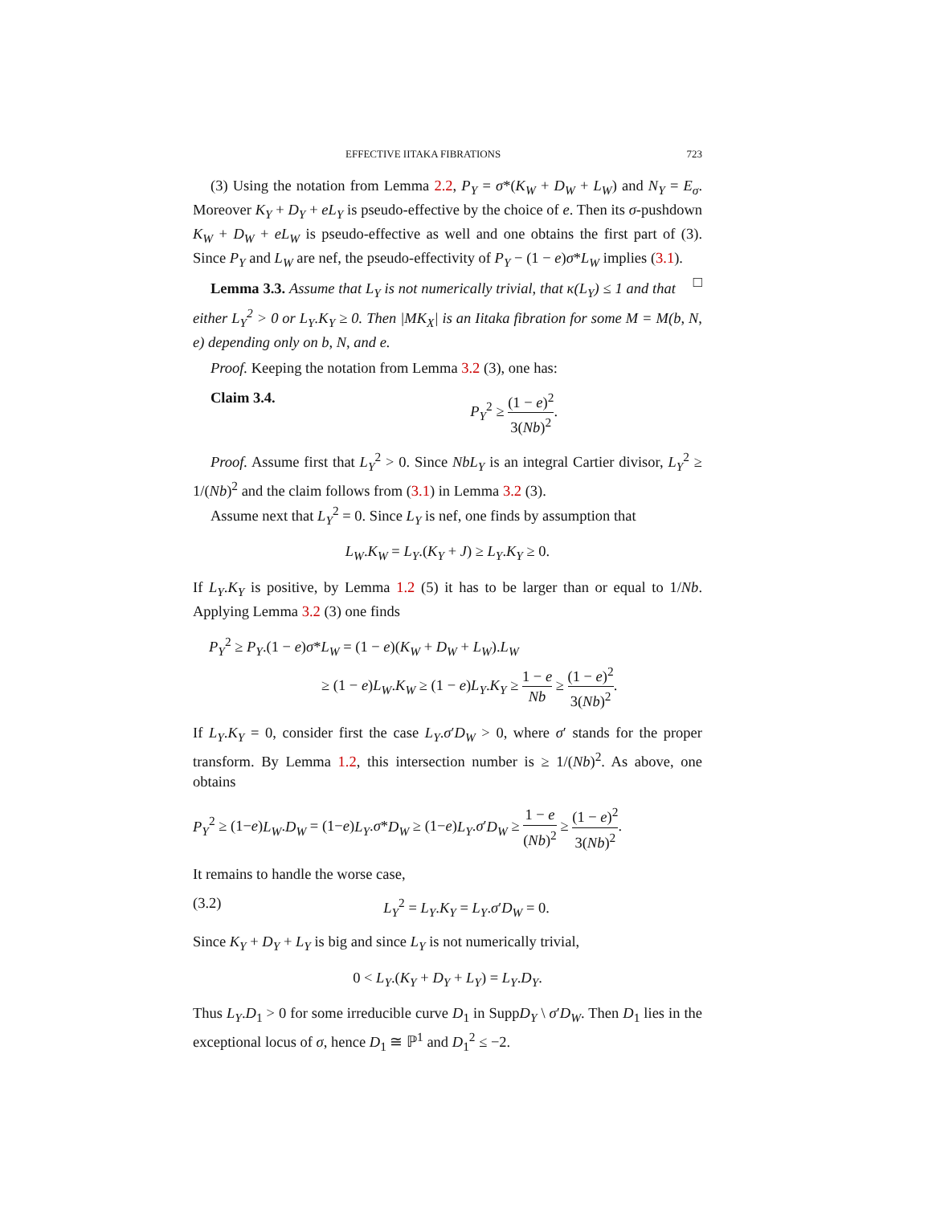EFFECTIVE IITAKA FIBRATIONS 723
(3) Using the notation from Lemma 2.2, P<sub>Y</sub> = σ*(K<sub>W</sub> + D<sub>W</sub> + L<sub>W</sub>) and N<sub>Y</sub> = E<sub>σ</sub>. Moreover K<sub>Y</sub> + D<sub>Y</sub> + eL<sub>Y</sub> is pseudo-effective by the choice of e. Then its σ-pushdown K<sub>W</sub> + D<sub>W</sub> + eL<sub>W</sub> is pseudo-effective as well and one obtains the first part of (3). Since P<sub>Y</sub> and L<sub>W</sub> are nef, the pseudo-effectivity of P<sub>Y</sub> − (1 − e)σ*L<sub>W</sub> implies (3.1). □
Lemma 3.3. Assume that L<sub>Y</sub> is not numerically trivial, that κ(L<sub>Y</sub>) ≤ 1 and that either L<sub>Y</sub><sup>2</sup> > 0 or L<sub>Y</sub>.K<sub>Y</sub> ≥ 0. Then |MK<sub>X</sub>| is an Iitaka fibration for some M = M(b, N, e) depending only on b, N, and e.
Proof. Keeping the notation from Lemma 3.2 (3), one has:
Claim 3.4. P<sub>Y</sub><sup>2</sup> ≥ (1 − e)<sup>2</sup> 3(Nb)<sup>2</sup>.
Proof. Assume first that L<sub>Y</sub><sup>2</sup> > 0. Since NbL<sub>Y</sub> is an integral Cartier divisor, L<sub>Y</sub><sup>2</sup> ≥ 1/(Nb)<sup>2</sup> and the claim follows from (3.1) in Lemma 3.2 (3).
Assume next that L<sub>Y</sub><sup>2</sup> = 0. Since L<sub>Y</sub> is nef, one finds by assumption that
L<sub>W</sub>.K<sub>W</sub> = L<sub>Y</sub>.(K<sub>Y</sub> + J) ≥ L<sub>Y</sub>.K<sub>Y</sub> ≥ 0.
If L<sub>Y</sub>.K<sub>Y</sub> is positive, by Lemma 1.2 (5) it has to be larger than or equal to 1/Nb. Applying Lemma 3.2 (3) one finds
P<sub>Y</sub><sup>2</sup> ≥ P<sub>Y</sub>.(1 − e)σ*L<sub>W</sub> = (1 − e)(K<sub>W</sub> + D<sub>W</sub> + L<sub>W</sub>).L<sub>W</sub>
≥ (1 − e)L<sub>W</sub>.K<sub>W</sub> ≥ (1 − e)L<sub>Y</sub>.K<sub>Y</sub> ≥ 1 − e Nb ≥ (1 − e)<sup>2</sup> 3(Nb)<sup>2</sup>.
If L<sub>Y</sub>.K<sub>Y</sub> = 0, consider first the case L<sub>Y</sub>.σ′D<sub>W</sub> > 0, where σ′ stands for the proper transform. By Lemma 1.2, this intersection number is ≥ 1/(Nb)<sup>2</sup>. As above, one obtains
P<sub>Y</sub><sup>2</sup> ≥ (1−e)L<sub>W</sub>.D<sub>W</sub> = (1−e)L<sub>Y</sub>.σ*D<sub>W</sub> ≥ (1−e)L<sub>Y</sub>.σ′D<sub>W</sub> ≥ 1 − e (Nb)<sup>2</sup> ≥ (1 − e)<sup>2</sup> 3(Nb)<sup>2</sup>.
It remains to handle the worse case,
(3.2) L<sub>Y</sub><sup>2</sup> = L<sub>Y</sub>.K<sub>Y</sub> = L<sub>Y</sub>.σ′D<sub>W</sub> = 0.
Since K<sub>Y</sub> + D<sub>Y</sub> + L<sub>Y</sub> is big and since L<sub>Y</sub> is not numerically trivial,
0 < L<sub>Y</sub>.(K<sub>Y</sub> + D<sub>Y</sub> + L<sub>Y</sub>) = L<sub>Y</sub>.D<sub>Y</sub>.
Thus L<sub>Y</sub>.D<sub>1</sub> > 0 for some irreducible curve D<sub>1</sub> in SuppD<sub>Y</sub> \ σ′D<sub>W</sub>. Then D<sub>1</sub> lies in the exceptional locus of σ, hence D<sub>1</sub> ≅ ℙ<sup>1</sup> and D<sub>1</sub><sup>2</sup> ≤ −2.